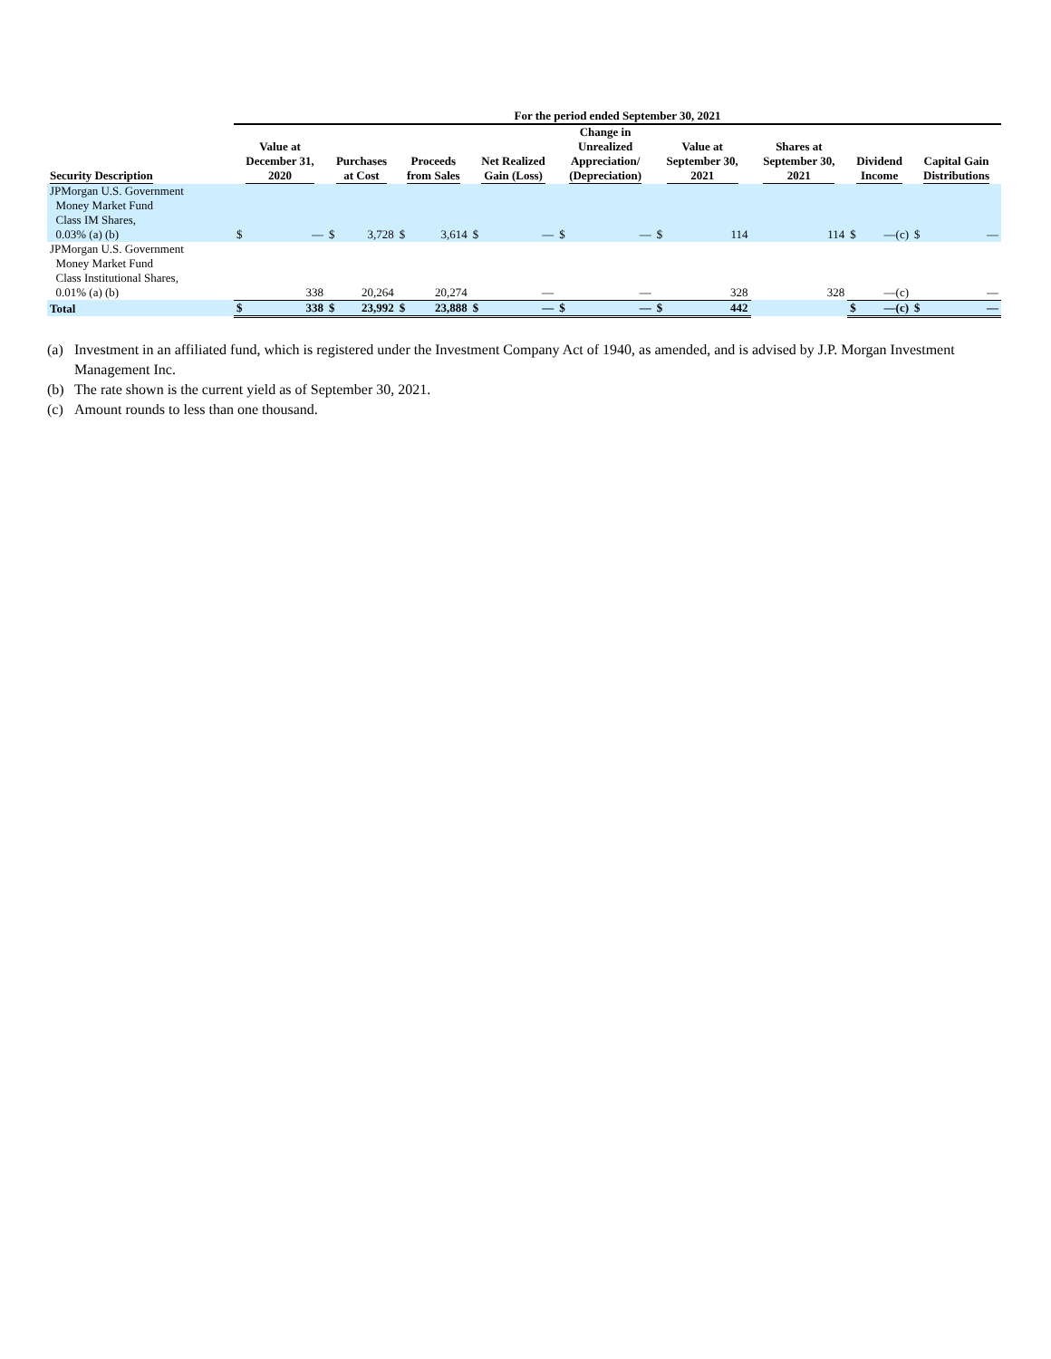| | For the period ended September 30, 2021 | | | | | | | | | | | | | | | | | |
| --- | --- | --- | --- | --- | --- | --- | --- | --- | --- | --- | --- | --- | --- | --- | --- | --- | --- | --- |
| Security Description | Value at December 31, 2020 | | Purchases at Cost | | Proceeds from Sales | | Net Realized Gain (Loss) | | Change in Unrealized Appreciation/ (Depreciation) | | Value at September 30, 2021 | | Shares at September 30, 2021 | | Dividend Income | | Capital Gain Distributions | |
| JPMorgan U.S. Government Money Market Fund Class IM Shares, 0.03% (a) (b) | $ | — | $ | 3,728 | $ | 3,614 | $ | — | $ | — | $ | 114 | | 114 | $ | —(c) | $ | — |
| JPMorgan U.S. Government Money Market Fund Class Institutional Shares, 0.01% (a) (b) | | 338 | | 20,264 | | 20,274 | | — | | — | | 328 | | 328 | | —(c) | | — |
| Total | $ | 338 | $ | 23,992 | $ | 23,888 | $ | — | $ | — | $ | 442 | | | $ | —(c) | $ | — |
(a) Investment in an affiliated fund, which is registered under the Investment Company Act of 1940, as amended, and is advised by J.P. Morgan Investment Management Inc.
(b) The rate shown is the current yield as of September 30, 2021.
(c) Amount rounds to less than one thousand.